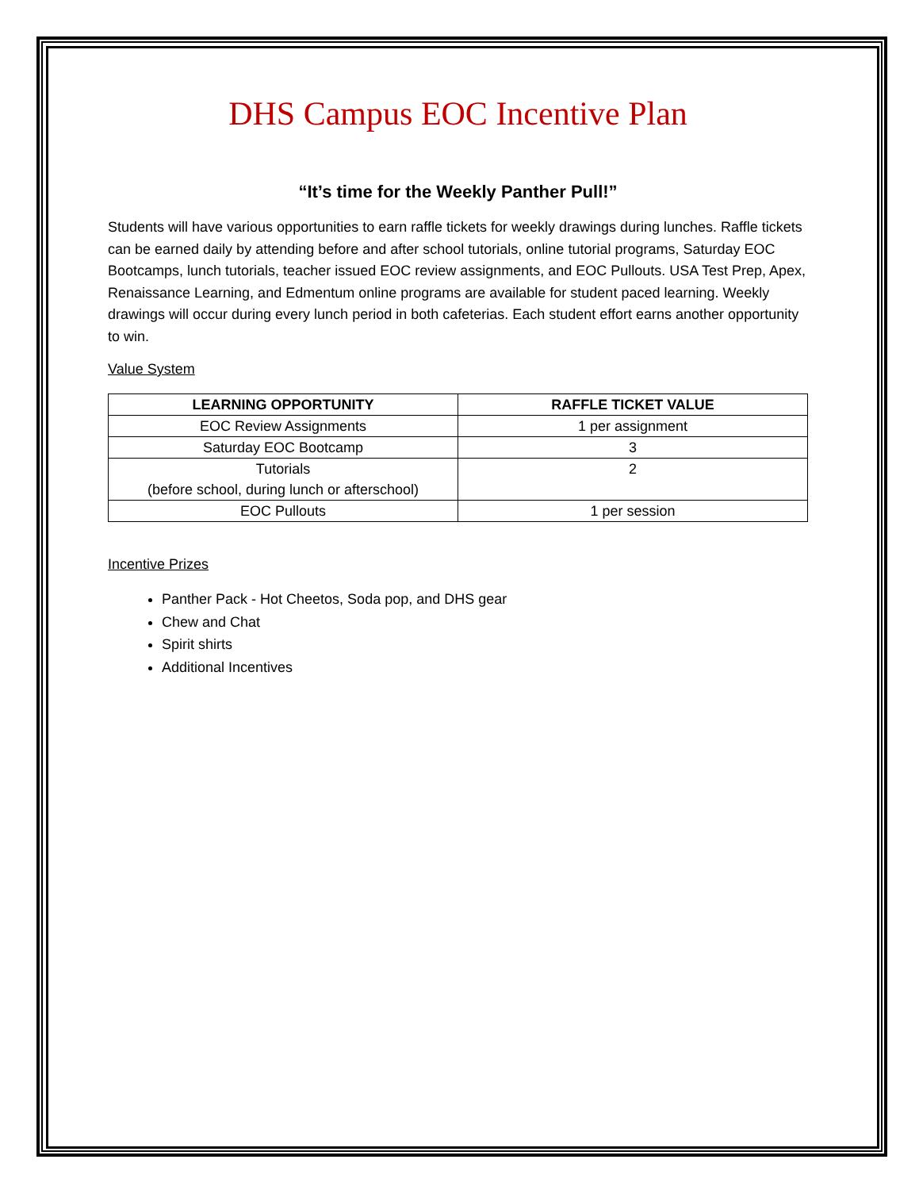DHS Campus EOC Incentive Plan
“It’s time for the Weekly Panther Pull!”
Students will have various opportunities to earn raffle tickets for weekly drawings during lunches. Raffle tickets can be earned daily by attending before and after school tutorials, online tutorial programs, Saturday EOC Bootcamps, lunch tutorials, teacher issued EOC review assignments, and EOC Pullouts. USA Test Prep, Apex, Renaissance Learning, and Edmentum online programs are available for student paced learning. Weekly drawings will occur during every lunch period in both cafeterias. Each student effort earns another opportunity to win.
Value System
| LEARNING OPPORTUNITY | RAFFLE TICKET VALUE |
| --- | --- |
| EOC Review Assignments | 1 per assignment |
| Saturday EOC Bootcamp | 3 |
| Tutorials (before school, during lunch or afterschool) | 2 |
| EOC Pullouts | 1 per session |
Incentive Prizes
Panther Pack - Hot Cheetos, Soda pop, and DHS gear
Chew and Chat
Spirit shirts
Additional Incentives